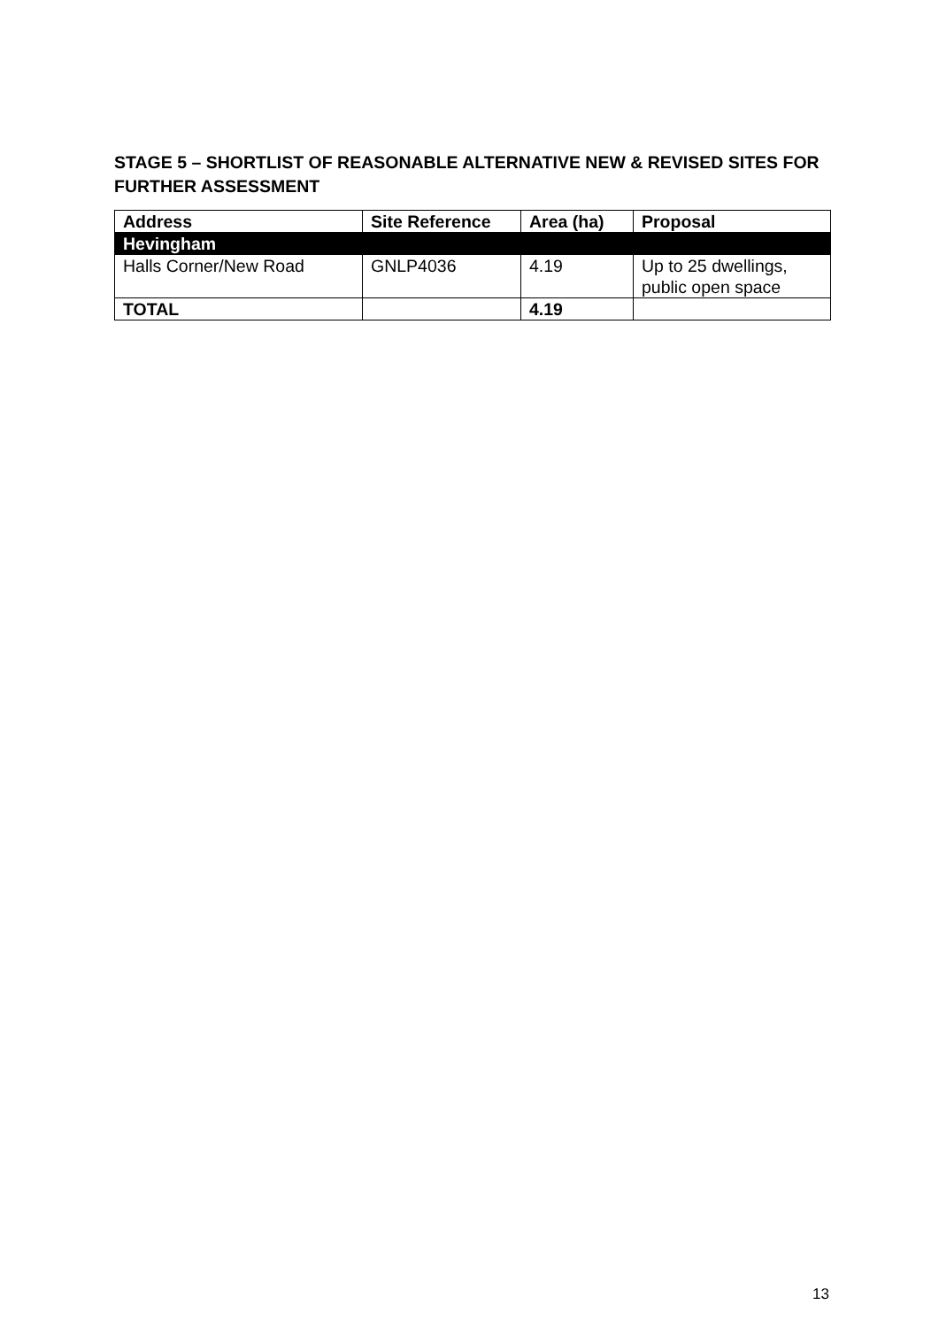STAGE 5 – SHORTLIST OF REASONABLE ALTERNATIVE NEW & REVISED SITES FOR FURTHER ASSESSMENT
| Address | Site Reference | Area (ha) | Proposal |
| --- | --- | --- | --- |
| Hevingham | | | |
| Halls Corner/New Road | GNLP4036 | 4.19 | Up to 25 dwellings, public open space |
| TOTAL | | 4.19 | |
13